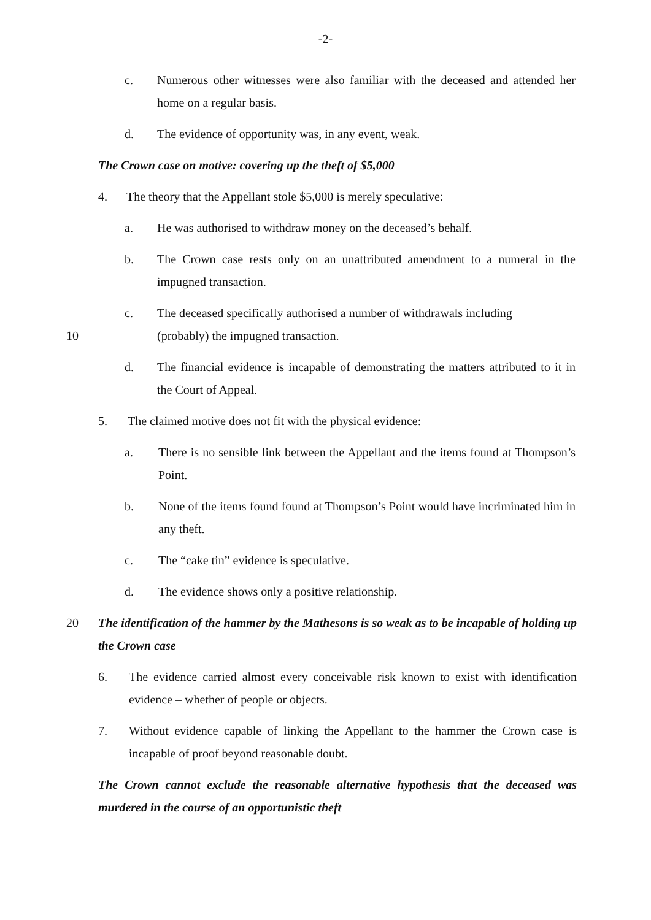-2-
c. Numerous other witnesses were also familiar with the deceased and attended her home on a regular basis.
d. The evidence of opportunity was, in any event, weak.
The Crown case on motive: covering up the theft of $5,000
4. The theory that the Appellant stole $5,000 is merely speculative:
a. He was authorised to withdraw money on the deceased’s behalf.
b. The Crown case rests only on an unattributed amendment to a numeral in the impugned transaction.
c. The deceased specifically authorised a number of withdrawals including
10 (probably) the impugned transaction.
d. The financial evidence is incapable of demonstrating the matters attributed to it in the Court of Appeal.
5. The claimed motive does not fit with the physical evidence:
a. There is no sensible link between the Appellant and the items found at Thompson’s Point.
b. None of the items found found at Thompson’s Point would have incriminated him in any theft.
c. The “cake tin” evidence is speculative.
d. The evidence shows only a positive relationship.
20 The identification of the hammer by the Mathesons is so weak as to be incapable of holding up the Crown case
6. The evidence carried almost every conceivable risk known to exist with identification evidence – whether of people or objects.
7. Without evidence capable of linking the Appellant to the hammer the Crown case is incapable of proof beyond reasonable doubt.
The Crown cannot exclude the reasonable alternative hypothesis that the deceased was murdered in the course of an opportunistic theft